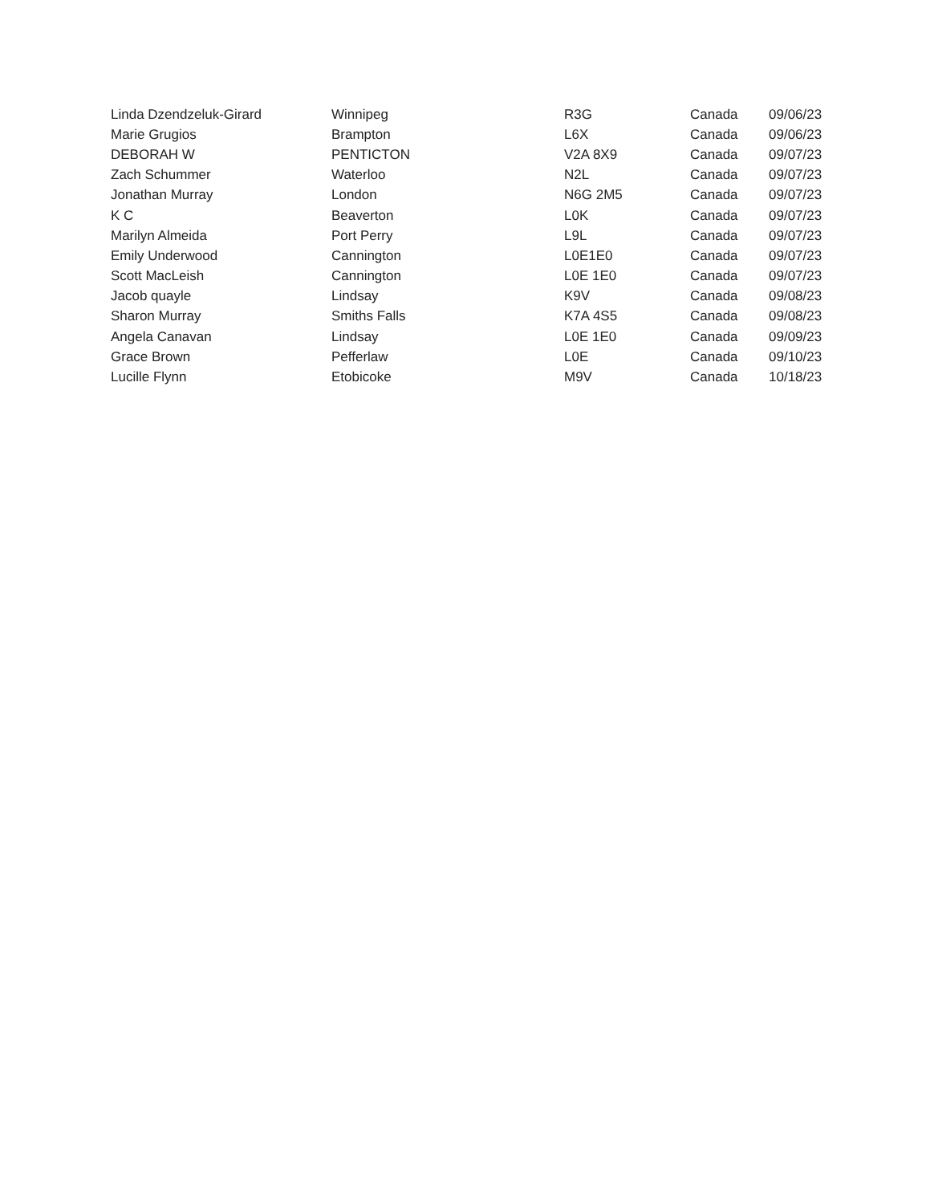| Linda Dzendzeluk-Girard | Winnipeg | R3G | Canada | 09/06/23 |
| Marie Grugios | Brampton | L6X | Canada | 09/06/23 |
| DEBORAH W | PENTICTON | V2A 8X9 | Canada | 09/07/23 |
| Zach Schummer | Waterloo | N2L | Canada | 09/07/23 |
| Jonathan Murray | London | N6G 2M5 | Canada | 09/07/23 |
| K C | Beaverton | L0K | Canada | 09/07/23 |
| Marilyn Almeida | Port Perry | L9L | Canada | 09/07/23 |
| Emily Underwood | Cannington | L0E1E0 | Canada | 09/07/23 |
| Scott MacLeish | Cannington | L0E 1E0 | Canada | 09/07/23 |
| Jacob quayle | Lindsay | K9V | Canada | 09/08/23 |
| Sharon Murray | Smiths Falls | K7A 4S5 | Canada | 09/08/23 |
| Angela Canavan | Lindsay | L0E 1E0 | Canada | 09/09/23 |
| Grace Brown | Pefferlaw | L0E | Canada | 09/10/23 |
| Lucille Flynn | Etobicoke | M9V | Canada | 10/18/23 |